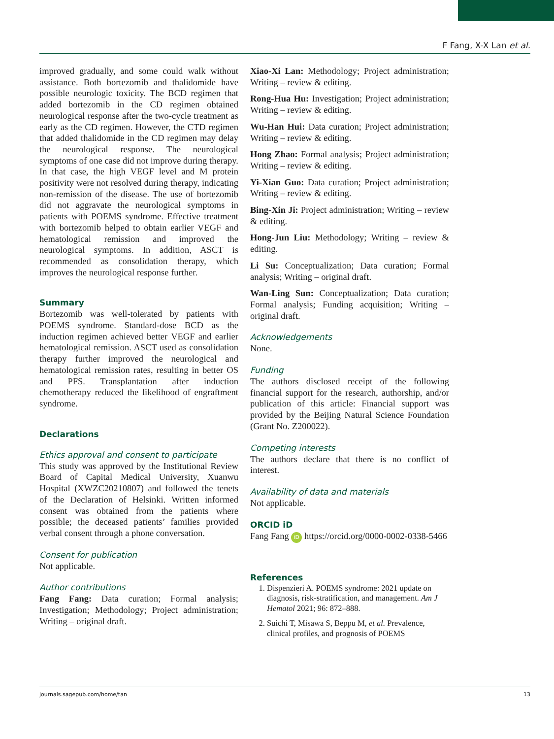F Fang, X-X Lan et al.
improved gradually, and some could walk without assistance. Both bortezomib and thalidomide have possible neurologic toxicity. The BCD regimen that added bortezomib in the CD regimen obtained neurological response after the two-cycle treatment as early as the CD regimen. However, the CTD regimen that added thalidomide in the CD regimen may delay the neurological response. The neurological symptoms of one case did not improve during therapy. In that case, the high VEGF level and M protein positivity were not resolved during therapy, indicating non-remission of the disease. The use of bortezomib did not aggravate the neurological symptoms in patients with POEMS syndrome. Effective treatment with bortezomib helped to obtain earlier VEGF and hematological remission and improved the neurological symptoms. In addition, ASCT is recommended as consolidation therapy, which improves the neurological response further.
Summary
Bortezomib was well-tolerated by patients with POEMS syndrome. Standard-dose BCD as the induction regimen achieved better VEGF and earlier hematological remission. ASCT used as consolidation therapy further improved the neurological and hematological remission rates, resulting in better OS and PFS. Transplantation after induction chemotherapy reduced the likelihood of engraftment syndrome.
Declarations
Ethics approval and consent to participate
This study was approved by the Institutional Review Board of Capital Medical University, Xuanwu Hospital (XWZC20210807) and followed the tenets of the Declaration of Helsinki. Written informed consent was obtained from the patients where possible; the deceased patients’ families provided verbal consent through a phone conversation.
Consent for publication
Not applicable.
Author contributions
Fang Fang: Data curation; Formal analysis; Investigation; Methodology; Project administration; Writing – original draft.
Xiao-Xi Lan: Methodology; Project administration; Writing – review & editing.
Rong-Hua Hu: Investigation; Project administration; Writing – review & editing.
Wu-Han Hui: Data curation; Project administration; Writing – review & editing.
Hong Zhao: Formal analysis; Project administration; Writing – review & editing.
Yi-Xian Guo: Data curation; Project administration; Writing – review & editing.
Bing-Xin Ji: Project administration; Writing – review & editing.
Hong-Jun Liu: Methodology; Writing – review & editing.
Li Su: Conceptualization; Data curation; Formal analysis; Writing – original draft.
Wan-Ling Sun: Conceptualization; Data curation; Formal analysis; Funding acquisition; Writing – original draft.
Acknowledgements
None.
Funding
The authors disclosed receipt of the following financial support for the research, authorship, and/or publication of this article: Financial support was provided by the Beijing Natural Science Foundation (Grant No. Z200022).
Competing interests
The authors declare that there is no conflict of interest.
Availability of data and materials
Not applicable.
ORCID iD
Fang Fang iD https://orcid.org/0000-0002-0338-5466
References
1. Dispenzieri A. POEMS syndrome: 2021 update on diagnosis, risk-stratification, and management. Am J Hematol 2021; 96: 872–888.
2. Suichi T, Misawa S, Beppu M, et al. Prevalence, clinical profiles, and prognosis of POEMS
journals.sagepub.com/home/tan 13